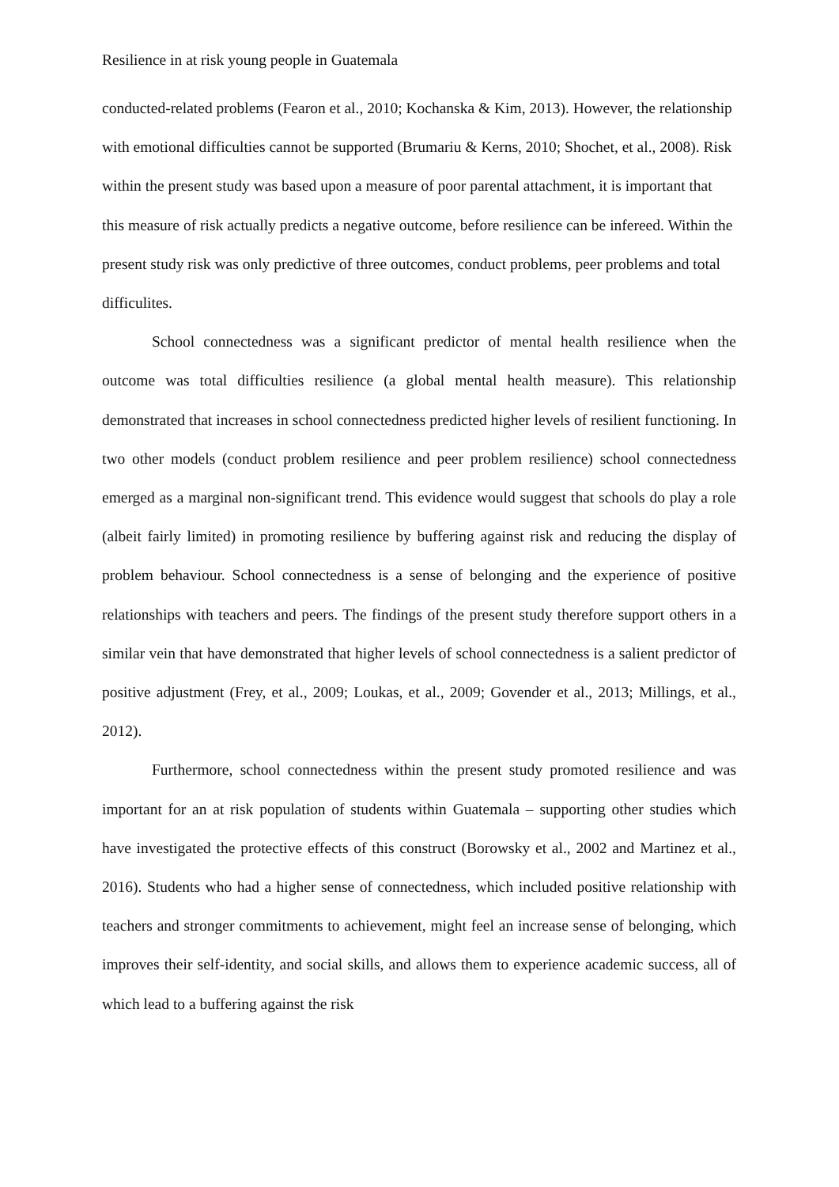Resilience in at risk young people in Guatemala
conducted-related problems (Fearon et al., 2010; Kochanska & Kim, 2013). However, the relationship with emotional difficulties cannot be supported (Brumariu & Kerns, 2010; Shochet, et al., 2008). Risk within the present study was based upon a measure of poor parental attachment, it is important that this measure of risk actually predicts a negative outcome, before resilience can be infereed. Within the present study risk was only predictive of three outcomes, conduct problems, peer problems and total difficulites.
School connectedness was a significant predictor of mental health resilience when the outcome was total difficulties resilience (a global mental health measure). This relationship demonstrated that increases in school connectedness predicted higher levels of resilient functioning. In two other models (conduct problem resilience and peer problem resilience) school connectedness emerged as a marginal non-significant trend. This evidence would suggest that schools do play a role (albeit fairly limited) in promoting resilience by buffering against risk and reducing the display of problem behaviour. School connectedness is a sense of belonging and the experience of positive relationships with teachers and peers. The findings of the present study therefore support others in a similar vein that have demonstrated that higher levels of school connectedness is a salient predictor of positive adjustment (Frey, et al., 2009; Loukas, et al., 2009; Govender et al., 2013; Millings, et al., 2012).
Furthermore, school connectedness within the present study promoted resilience and was important for an at risk population of students within Guatemala – supporting other studies which have investigated the protective effects of this construct (Borowsky et al., 2002 and Martinez et al., 2016). Students who had a higher sense of connectedness, which included positive relationship with teachers and stronger commitments to achievement, might feel an increase sense of belonging, which improves their self-identity, and social skills, and allows them to experience academic success, all of which lead to a buffering against the risk